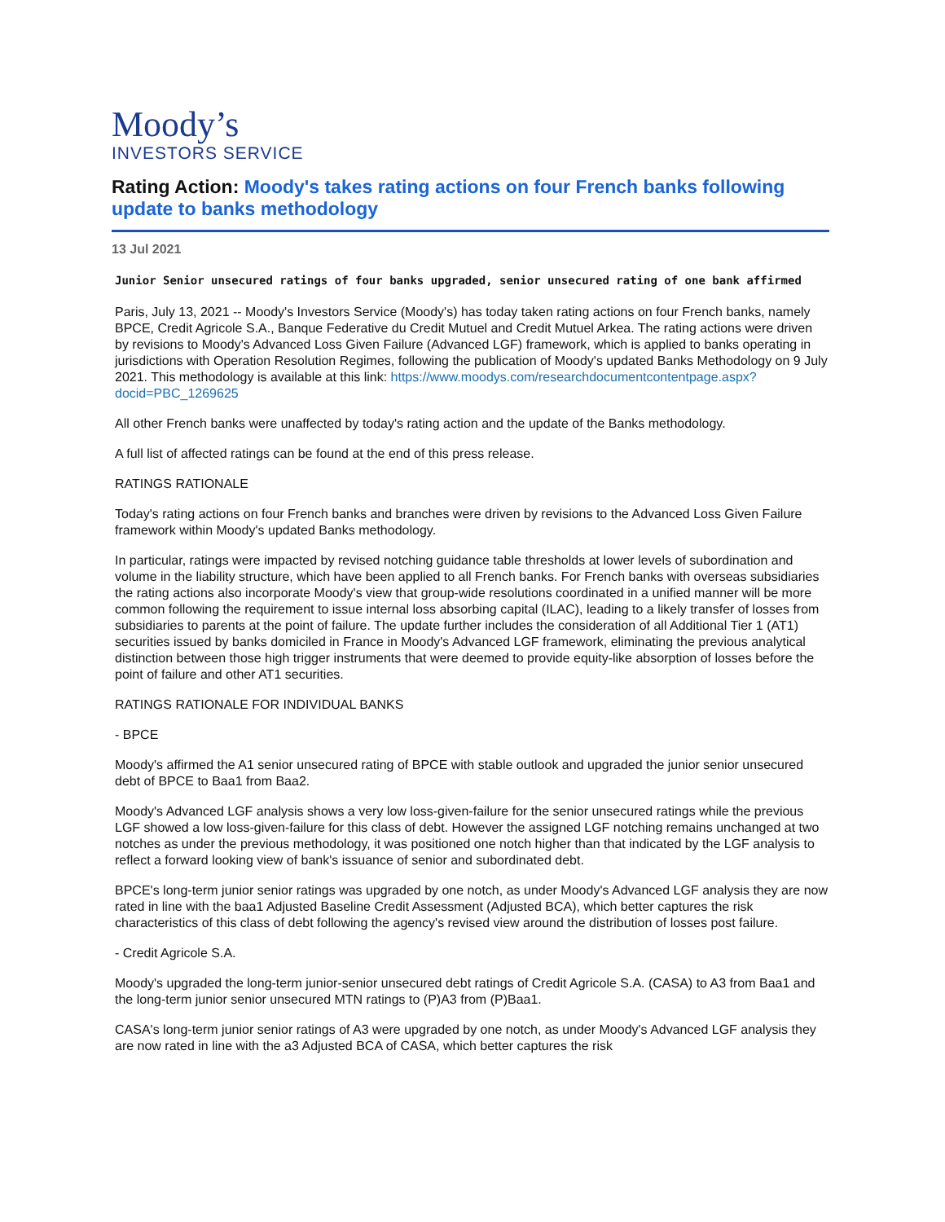Moody’s
INVESTORS SERVICE
Rating Action: Moody's takes rating actions on four French banks following update to banks methodology
13 Jul 2021
Junior Senior unsecured ratings of four banks upgraded, senior unsecured rating of one bank affirmed
Paris, July 13, 2021 -- Moody's Investors Service (Moody's) has today taken rating actions on four French banks, namely BPCE, Credit Agricole S.A., Banque Federative du Credit Mutuel and Credit Mutuel Arkea. The rating actions were driven by revisions to Moody's Advanced Loss Given Failure (Advanced LGF) framework, which is applied to banks operating in jurisdictions with Operation Resolution Regimes, following the publication of Moody's updated Banks Methodology on 9 July 2021. This methodology is available at this link: https://www.moodys.com/researchdocumentcontentpage.aspx?docid=PBC_1269625
All other French banks were unaffected by today's rating action and the update of the Banks methodology.
A full list of affected ratings can be found at the end of this press release.
RATINGS RATIONALE
Today's rating actions on four French banks and branches were driven by revisions to the Advanced Loss Given Failure framework within Moody's updated Banks methodology.
In particular, ratings were impacted by revised notching guidance table thresholds at lower levels of subordination and volume in the liability structure, which have been applied to all French banks. For French banks with overseas subsidiaries the rating actions also incorporate Moody's view that group-wide resolutions coordinated in a unified manner will be more common following the requirement to issue internal loss absorbing capital (ILAC), leading to a likely transfer of losses from subsidiaries to parents at the point of failure. The update further includes the consideration of all Additional Tier 1 (AT1) securities issued by banks domiciled in France in Moody's Advanced LGF framework, eliminating the previous analytical distinction between those high trigger instruments that were deemed to provide equity-like absorption of losses before the point of failure and other AT1 securities.
RATINGS RATIONALE FOR INDIVIDUAL BANKS
- BPCE
Moody's affirmed the A1 senior unsecured rating of BPCE with stable outlook and upgraded the junior senior unsecured debt of BPCE to Baa1 from Baa2.
Moody's Advanced LGF analysis shows a very low loss-given-failure for the senior unsecured ratings while the previous LGF showed a low loss-given-failure for this class of debt. However the assigned LGF notching remains unchanged at two notches as under the previous methodology, it was positioned one notch higher than that indicated by the LGF analysis to reflect a forward looking view of bank's issuance of senior and subordinated debt.
BPCE's long-term junior senior ratings was upgraded by one notch, as under Moody's Advanced LGF analysis they are now rated in line with the baa1 Adjusted Baseline Credit Assessment (Adjusted BCA), which better captures the risk characteristics of this class of debt following the agency's revised view around the distribution of losses post failure.
- Credit Agricole S.A.
Moody's upgraded the long-term junior-senior unsecured debt ratings of Credit Agricole S.A. (CASA) to A3 from Baa1 and the long-term junior senior unsecured MTN ratings to (P)A3 from (P)Baa1.
CASA's long-term junior senior ratings of A3 were upgraded by one notch, as under Moody's Advanced LGF analysis they are now rated in line with the a3 Adjusted BCA of CASA, which better captures the risk